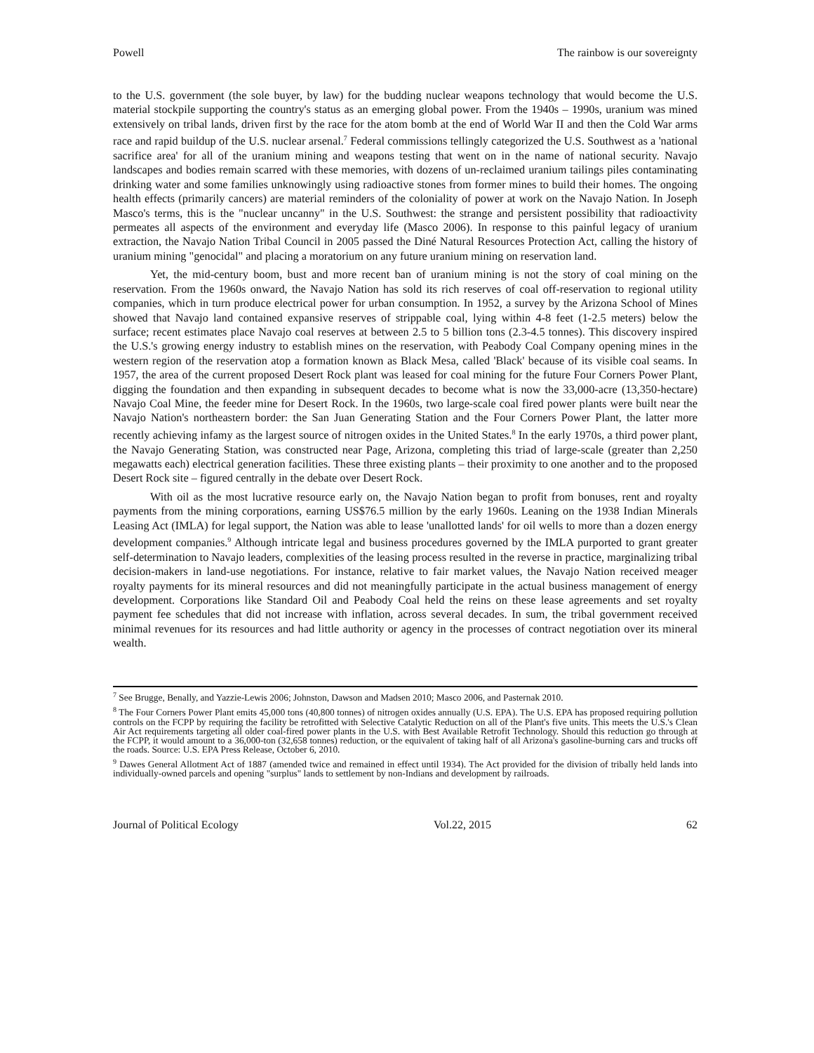Powell The rainbow is our sovereignty
to the U.S. government (the sole buyer, by law) for the budding nuclear weapons technology that would become the U.S. material stockpile supporting the country's status as an emerging global power. From the 1940s – 1990s, uranium was mined extensively on tribal lands, driven first by the race for the atom bomb at the end of World War II and then the Cold War arms race and rapid buildup of the U.S. nuclear arsenal.<sup>7</sup> Federal commissions tellingly categorized the U.S. Southwest as a 'national sacrifice area' for all of the uranium mining and weapons testing that went on in the name of national security. Navajo landscapes and bodies remain scarred with these memories, with dozens of un-reclaimed uranium tailings piles contaminating drinking water and some families unknowingly using radioactive stones from former mines to build their homes. The ongoing health effects (primarily cancers) are material reminders of the coloniality of power at work on the Navajo Nation. In Joseph Masco's terms, this is the "nuclear uncanny" in the U.S. Southwest: the strange and persistent possibility that radioactivity permeates all aspects of the environment and everyday life (Masco 2006). In response to this painful legacy of uranium extraction, the Navajo Nation Tribal Council in 2005 passed the Diné Natural Resources Protection Act, calling the history of uranium mining "genocidal" and placing a moratorium on any future uranium mining on reservation land.
Yet, the mid-century boom, bust and more recent ban of uranium mining is not the story of coal mining on the reservation. From the 1960s onward, the Navajo Nation has sold its rich reserves of coal off-reservation to regional utility companies, which in turn produce electrical power for urban consumption. In 1952, a survey by the Arizona School of Mines showed that Navajo land contained expansive reserves of strippable coal, lying within 4-8 feet (1-2.5 meters) below the surface; recent estimates place Navajo coal reserves at between 2.5 to 5 billion tons (2.3-4.5 tonnes). This discovery inspired the U.S.'s growing energy industry to establish mines on the reservation, with Peabody Coal Company opening mines in the western region of the reservation atop a formation known as Black Mesa, called 'Black' because of its visible coal seams. In 1957, the area of the current proposed Desert Rock plant was leased for coal mining for the future Four Corners Power Plant, digging the foundation and then expanding in subsequent decades to become what is now the 33,000-acre (13,350-hectare) Navajo Coal Mine, the feeder mine for Desert Rock. In the 1960s, two large-scale coal fired power plants were built near the Navajo Nation's northeastern border: the San Juan Generating Station and the Four Corners Power Plant, the latter more recently achieving infamy as the largest source of nitrogen oxides in the United States.<sup>8</sup> In the early 1970s, a third power plant, the Navajo Generating Station, was constructed near Page, Arizona, completing this triad of large-scale (greater than 2,250 megawatts each) electrical generation facilities. These three existing plants – their proximity to one another and to the proposed Desert Rock site – figured centrally in the debate over Desert Rock.
With oil as the most lucrative resource early on, the Navajo Nation began to profit from bonuses, rent and royalty payments from the mining corporations, earning US$76.5 million by the early 1960s. Leaning on the 1938 Indian Minerals Leasing Act (IMLA) for legal support, the Nation was able to lease 'unallotted lands' for oil wells to more than a dozen energy development companies.<sup>9</sup> Although intricate legal and business procedures governed by the IMLA purported to grant greater self-determination to Navajo leaders, complexities of the leasing process resulted in the reverse in practice, marginalizing tribal decision-makers in land-use negotiations. For instance, relative to fair market values, the Navajo Nation received meager royalty payments for its mineral resources and did not meaningfully participate in the actual business management of energy development. Corporations like Standard Oil and Peabody Coal held the reins on these lease agreements and set royalty payment fee schedules that did not increase with inflation, across several decades. In sum, the tribal government received minimal revenues for its resources and had little authority or agency in the processes of contract negotiation over its mineral wealth.
<sup>7</sup> See Brugge, Benally, and Yazzie-Lewis 2006; Johnston, Dawson and Madsen 2010; Masco 2006, and Pasternak 2010.
<sup>8</sup> The Four Corners Power Plant emits 45,000 tons (40,800 tonnes) of nitrogen oxides annually (U.S. EPA). The U.S. EPA has proposed requiring pollution controls on the FCPP by requiring the facility be retrofitted with Selective Catalytic Reduction on all of the Plant's five units. This meets the U.S.'s Clean Air Act requirements targeting all older coal-fired power plants in the U.S. with Best Available Retrofit Technology. Should this reduction go through at the FCPP, it would amount to a 36,000-ton (32,658 tonnes) reduction, or the equivalent of taking half of all Arizona's gasoline-burning cars and trucks off the roads. Source: U.S. EPA Press Release, October 6, 2010.
<sup>9</sup> Dawes General Allotment Act of 1887 (amended twice and remained in effect until 1934). The Act provided for the division of tribally held lands into individually-owned parcels and opening "surplus" lands to settlement by non-Indians and development by railroads.
Journal of Political Ecology Vol.22, 2015 62